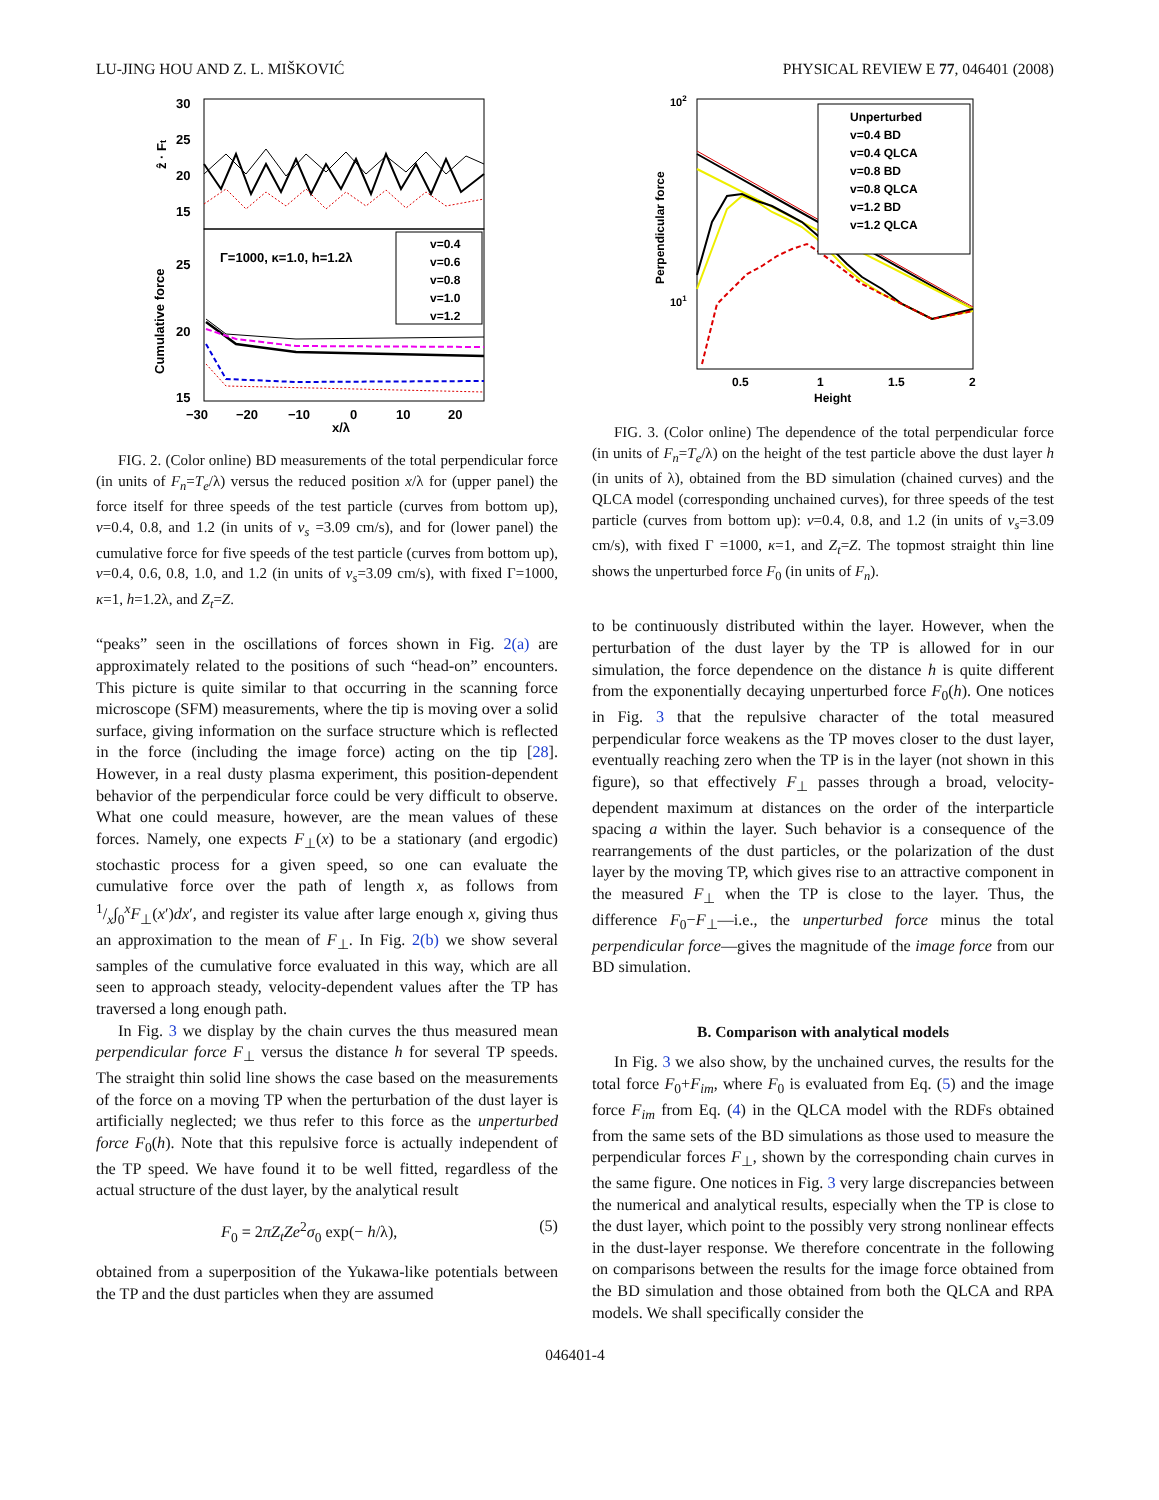LU-JING HOU AND Z. L. MIŠKOVIĆ PHYSICAL REVIEW E 77, 046401 (2008)
30
25
20
15
ẑ · Ft
25
20
15
Cumulative force
Γ=1000, κ=1.0, h=1.2λ
v=0.4
v=0.6
v=0.8
v=1.0
v=1.2
−30
−20
−10
0
10
20
x/λ
FIG. 2. (Color online) BD measurements of the total perpendicular force (in units of F<sub>n</sub>=T<sub>e</sub>/λ) versus the reduced position x/λ for (upper panel) the force itself for three speeds of the test particle (curves from bottom up), v=0.4, 0.8, and 1.2 (in units of v<sub>s</sub> =3.09 cm/s), and for (lower panel) the cumulative force for five speeds of the test particle (curves from bottom up), v=0.4, 0.6, 0.8, 1.0, and 1.2 (in units of v<sub>s</sub>=3.09 cm/s), with fixed Γ=1000, κ=1, h=1.2λ, and Z<sub>t</sub>=Z.
“peaks” seen in the oscillations of forces shown in Fig. 2(a) are approximately related to the positions of such “head-on” encounters. This picture is quite similar to that occurring in the scanning force microscope (SFM) measurements, where the tip is moving over a solid surface, giving information on the surface structure which is reflected in the force (including the image force) acting on the tip [28]. However, in a real dusty plasma experiment, this position-dependent behavior of the perpendicular force could be very difficult to observe. What one could measure, however, are the mean values of these forces. Namely, one expects F<sub>⊥</sub>(x) to be a stationary (and ergodic) stochastic process for a given speed, so one can evaluate the cumulative force over the path of length x, as follows from 1/x∫<sub>0</sub><sup>x</sup>F<sub>⊥</sub>(x′)dx′, and register its value after large enough x, giving thus an approximation to the mean of F<sub>⊥</sub>. In Fig. 2(b) we show several samples of the cumulative force evaluated in this way, which are all seen to approach steady, velocity-dependent values after the TP has traversed a long enough path.
In Fig. 3 we display by the chain curves the thus measured mean perpendicular force F<sub>⊥</sub> versus the distance h for several TP speeds. The straight thin solid line shows the case based on the measurements of the force on a moving TP when the perturbation of the dust layer is artificially neglected; we thus refer to this force as the unperturbed force F<sub>0</sub>(h). Note that this repulsive force is actually independent of the TP speed. We have found it to be well fitted, regardless of the actual structure of the dust layer, by the analytical result
F<sub>0</sub> = 2πZ<sub>t</sub>Ze<sup>2</sup>σ<sub>0</sub> exp(− h/λ), (5)
obtained from a superposition of the Yukawa-like potentials between the TP and the dust particles when they are assumed
102
101
Perpendicular force
Unperturbed
v=0.4 BD
v=0.4 QLCA
v=0.8 BD
v=0.8 QLCA
v=1.2 BD
v=1.2 QLCA
0.5
1
1.5
2
Height
FIG. 3. (Color online) The dependence of the total perpendicular force (in units of F<sub>n</sub>=T<sub>e</sub>/λ) on the height of the test particle above the dust layer h (in units of λ), obtained from the BD simulation (chained curves) and the QLCA model (corresponding unchained curves), for three speeds of the test particle (curves from bottom up): v=0.4, 0.8, and 1.2 (in units of v<sub>s</sub>=3.09 cm/s), with fixed Γ =1000, κ=1, and Z<sub>t</sub>=Z. The topmost straight thin line shows the unperturbed force F<sub>0</sub> (in units of F<sub>n</sub>).
to be continuously distributed within the layer. However, when the perturbation of the dust layer by the TP is allowed for in our simulation, the force dependence on the distance h is quite different from the exponentially decaying unperturbed force F<sub>0</sub>(h). One notices in Fig. 3 that the repulsive character of the total measured perpendicular force weakens as the TP moves closer to the dust layer, eventually reaching zero when the TP is in the layer (not shown in this figure), so that effectively F<sub>⊥</sub> passes through a broad, velocity-dependent maximum at distances on the order of the interparticle spacing a within the layer. Such behavior is a consequence of the rearrangements of the dust particles, or the polarization of the dust layer by the moving TP, which gives rise to an attractive component in the measured F<sub>⊥</sub> when the TP is close to the layer. Thus, the difference F<sub>0</sub>−F<sub>⊥</sub>—i.e., the unperturbed force minus the total perpendicular force—gives the magnitude of the image force from our BD simulation.
B. Comparison with analytical models
In Fig. 3 we also show, by the unchained curves, the results for the total force F<sub>0</sub>+F<sub>im</sub>, where F<sub>0</sub> is evaluated from Eq. (5) and the image force F<sub>im</sub> from Eq. (4) in the QLCA model with the RDFs obtained from the same sets of the BD simulations as those used to measure the perpendicular forces F<sub>⊥</sub>, shown by the corresponding chain curves in the same figure. One notices in Fig. 3 very large discrepancies between the numerical and analytical results, especially when the TP is close to the dust layer, which point to the possibly very strong nonlinear effects in the dust-layer response. We therefore concentrate in the following on comparisons between the results for the image force obtained from the BD simulation and those obtained from both the QLCA and RPA models. We shall specifically consider the
046401-4